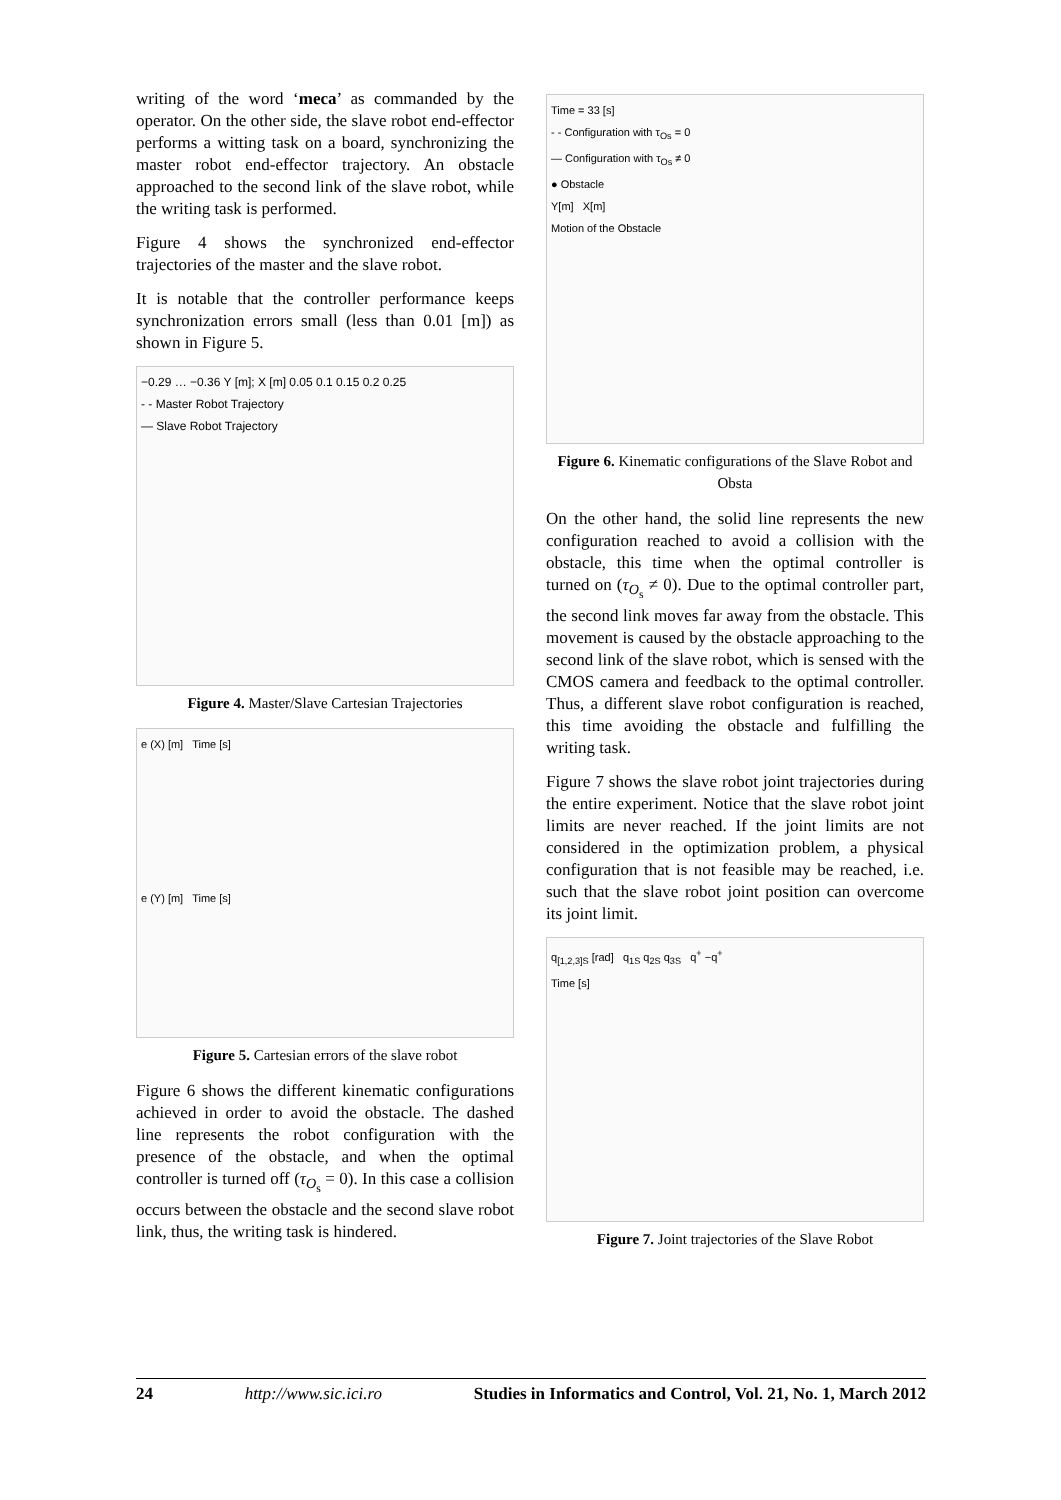writing of the word ‘meca’ as commanded by the operator. On the other side, the slave robot end-effector performs a witting task on a board, synchronizing the master robot end-effector trajectory. An obstacle approached to the second link of the slave robot, while the writing task is performed.
Figure 4 shows the synchronized end-effector trajectories of the master and the slave robot.
It is notable that the controller performance keeps synchronization errors small (less than 0.01 [m]) as shown in Figure 5.
−0.29 … −0.36 Y [m]; X [m] 0.05 0.1 0.15 0.2 0.25
- - Master Robot Trajectory
— Slave Robot Trajectory
Figure 4. Master/Slave Cartesian Trajectories
e (X) [m] Time [s]
e (Y) [m] Time [s]
Figure 5. Cartesian errors of the slave robot
Figure 6 shows the different kinematic configurations achieved in order to avoid the obstacle. The dashed line represents the robot configuration with the presence of the obstacle, and when the optimal controller is turned off (τ<sub>O<sub>s</sub></sub> = 0). In this case a collision occurs between the obstacle and the second slave robot link, thus, the writing task is hindered.
Time = 33 [s]
- - Configuration with τ<sub>Os</sub> = 0
— Configuration with τ<sub>Os</sub> ≠ 0
● Obstacle
Y[m] X[m]
Motion of the Obstacle
Figure 6. Kinematic configurations of the Slave Robot and Obsta
On the other hand, the solid line represents the new configuration reached to avoid a collision with the obstacle, this time when the optimal controller is turned on (τ<sub>O<sub>s</sub></sub> ≠ 0). Due to the optimal controller part, the second link moves far away from the obstacle. This movement is caused by the obstacle approaching to the second link of the slave robot, which is sensed with the CMOS camera and feedback to the optimal controller. Thus, a different slave robot configuration is reached, this time avoiding the obstacle and fulfilling the writing task.
Figure 7 shows the slave robot joint trajectories during the entire experiment. Notice that the slave robot joint limits are never reached. If the joint limits are not considered in the optimization problem, a physical configuration that is not feasible may be reached, i.e. such that the slave robot joint position can overcome its joint limit.
q<sub>[1,2,3]S</sub> [rad] q<sub>1S</sub> q<sub>2S</sub> q<sub>3S</sub> q<sup>+</sup> −q<sup>+</sup>
Time [s]
Figure 7. Joint trajectories of the Slave Robot
24 http://www.sic.ici.ro Studies in Informatics and Control, Vol. 21, No. 1, March 2012